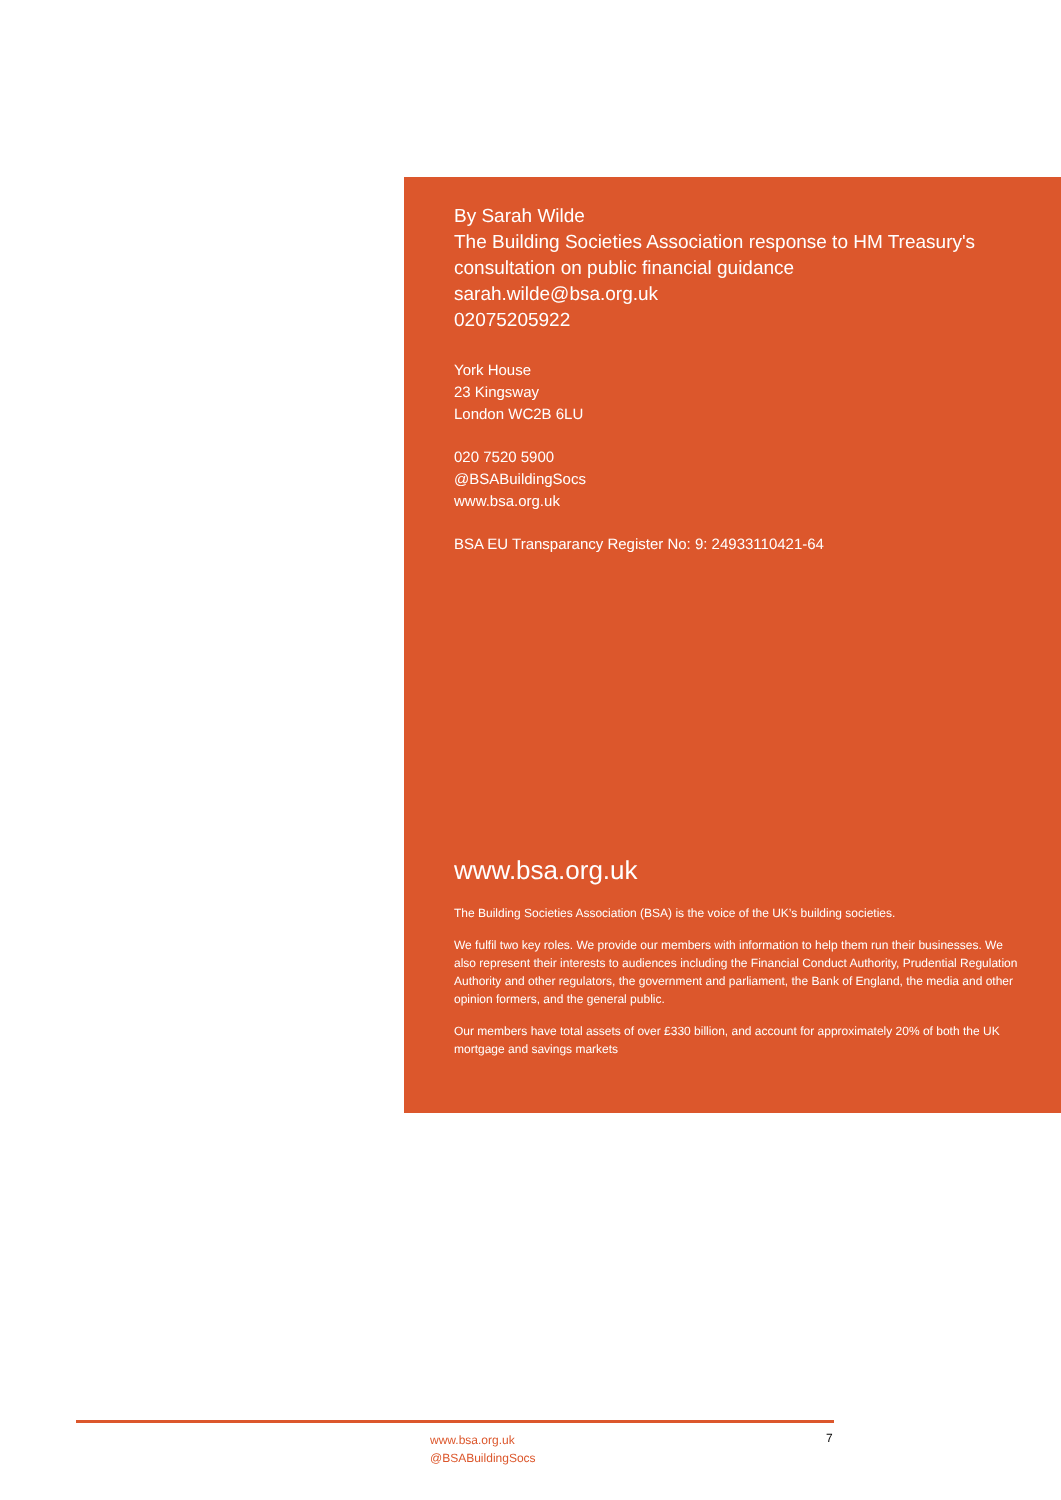By Sarah Wilde
The Building Societies Association response to HM Treasury's consultation on public financial guidance
sarah.wilde@bsa.org.uk
02075205922
York House
23 Kingsway
London WC2B 6LU
020 7520 5900
@BSABuildingSocs
www.bsa.org.uk
BSA EU Transparancy Register No: 9: 24933110421-64
www.bsa.org.uk
The Building Societies Association (BSA) is the voice of the UK’s building societies.
We fulfil two key roles. We provide our members with information to help them run their businesses. We also represent their interests to audiences including the Financial Conduct Authority, Prudential Regulation Authority and other regulators, the government and parliament, the Bank of England, the media and other opinion formers, and the general public.
Our members have total assets of over £330 billion, and account for approximately 20% of both the UK mortgage and savings markets
www.bsa.org.uk
@BSABuildingSocs
7